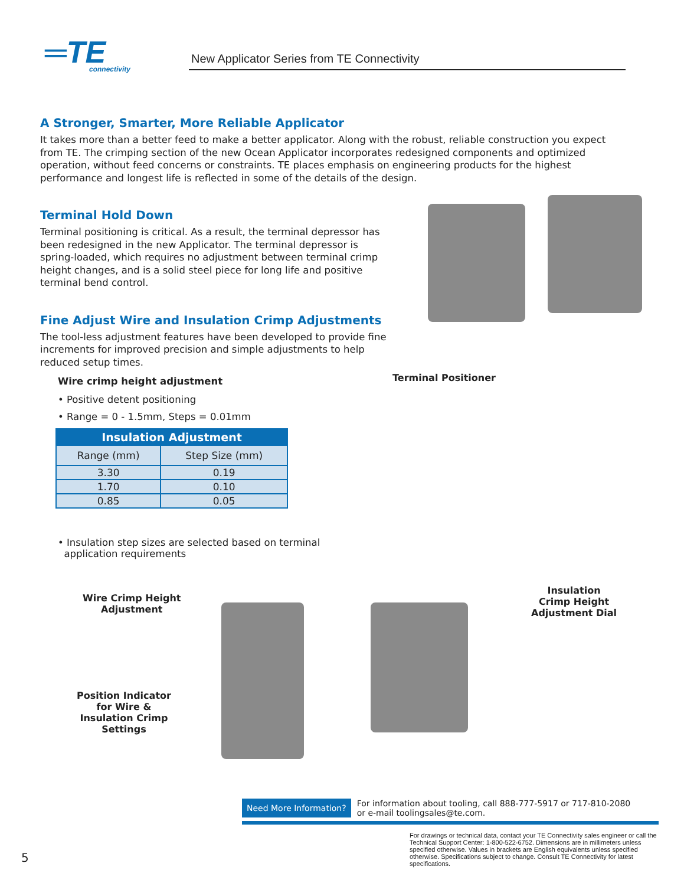═TE
connectivity
New Applicator Series from TE Connectivity
A Stronger, Smarter, More Reliable Applicator
It takes more than a better feed to make a better applicator. Along with the robust, reliable construction you expect from TE. The crimping section of the new Ocean Applicator incorporates redesigned components and optimized operation, without feed concerns or constraints. TE places emphasis on engineering products for the highest performance and longest life is reflected in some of the details of the design.
Terminal Hold Down
Terminal positioning is critical. As a result, the terminal depressor has been redesigned in the new Applicator. The terminal depressor is spring-loaded, which requires no adjustment between terminal crimp height changes, and is a solid steel piece for long life and positive terminal bend control.
Fine Adjust Wire and Insulation Crimp Adjustments
The tool-less adjustment features have been developed to provide fine increments for improved precision and simple adjustments to help reduced setup times.
Wire crimp height adjustment
• Positive detent positioning
• Range = 0 - 1.5mm, Steps = 0.01mm
| Insulation Adjustment | |
| --- | --- |
| Range (mm) | Step Size (mm) |
| 3.30 | 0.19 |
| 1.70 | 0.10 |
| 0.85 | 0.05 |
• Insulation step sizes are selected based on terminal
application requirements
Terminal Positioner
Wire Crimp Height
Adjustment
Position Indicator
for Wire &
Insulation Crimp
Settings
Insulation
Crimp Height
Adjustment Dial
Need More Information?
For information about tooling, call 888-777-5917 or 717-810-2080
or e-mail toolingsales@te.com.
For drawings or technical data, contact your TE Connectivity sales engineer or call the Technical Support Center: 1-800-522-6752. Dimensions are in millimeters unless specified otherwise. Values in brackets are English equivalents unless specified otherwise. Specifications subject to change. Consult TE Connectivity for latest specifications.
5